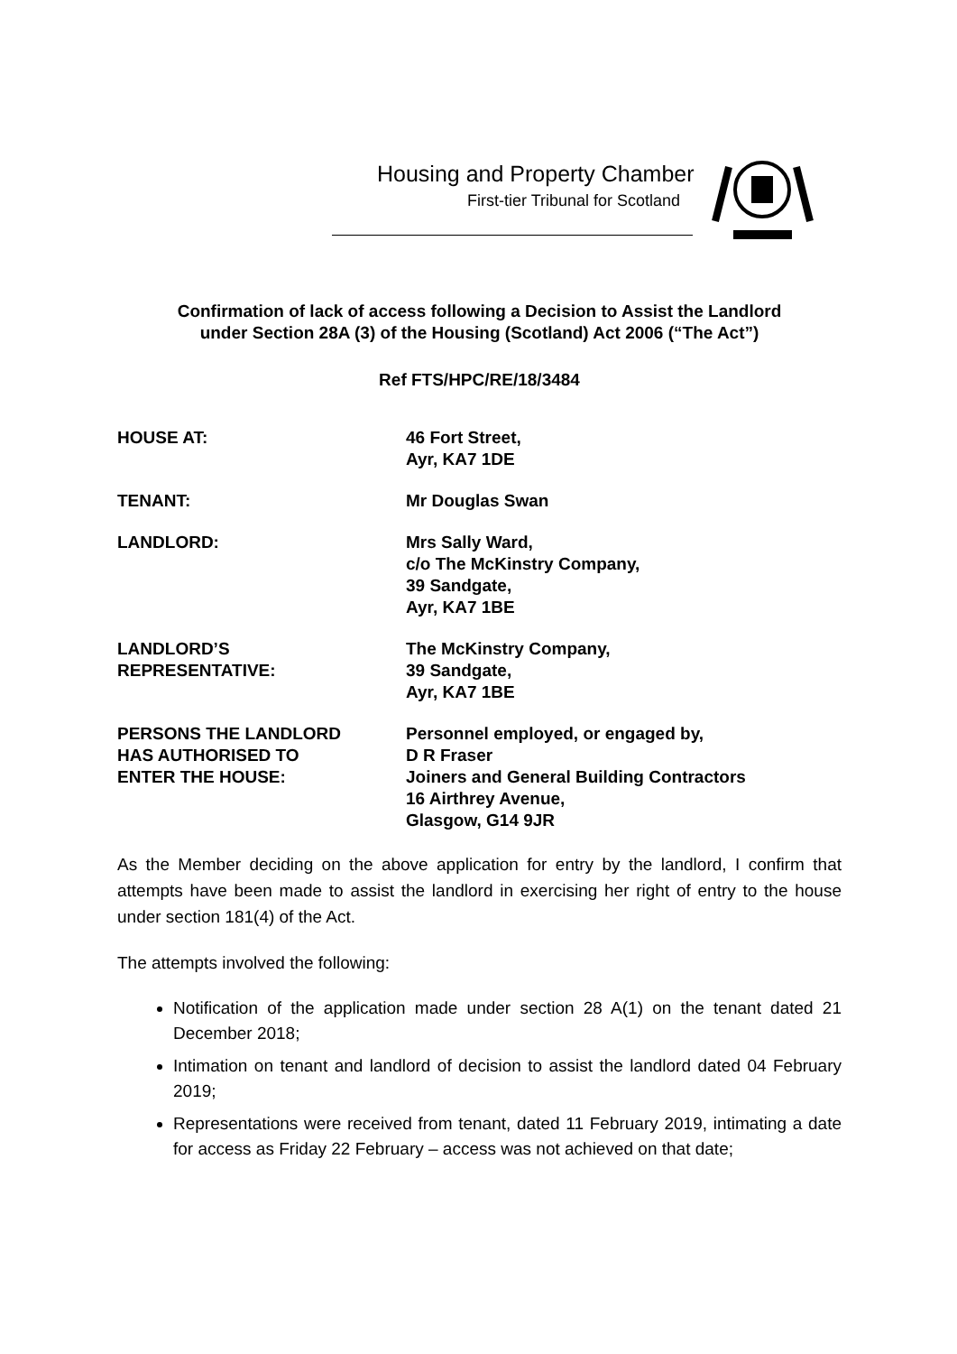Housing and Property Chamber
First-tier Tribunal for Scotland
Confirmation of lack of access following a Decision to Assist the Landlord
under Section 28A (3) of the Housing (Scotland) Act 2006 (“The Act”)
Ref FTS/HPC/RE/18/3484
HOUSE AT: 46 Fort Street,
Ayr, KA7 1DE
TENANT: Mr Douglas Swan
LANDLORD: Mrs Sally Ward,
c/o The McKinstry Company,
39 Sandgate,
Ayr, KA7 1BE
LANDLORD’S
REPRESENTATIVE:
The McKinstry Company,
39 Sandgate,
Ayr, KA7 1BE
PERSONS THE LANDLORD
HAS AUTHORISED TO
ENTER THE HOUSE:
Personnel employed, or engaged by,
D R Fraser
Joiners and General Building Contractors
16 Airthrey Avenue,
Glasgow, G14 9JR
As the Member deciding on the above application for entry by the landlord, I confirm that attempts have been made to assist the landlord in exercising her right of entry to the house under section 181(4) of the Act.
The attempts involved the following:
Notification of the application made under section 28 A(1) on the tenant dated 21 December 2018;
Intimation on tenant and landlord of decision to assist the landlord dated 04 February 2019;
Representations were received from tenant, dated 11 February 2019, intimating a date for access as Friday 22 February – access was not achieved on that date;